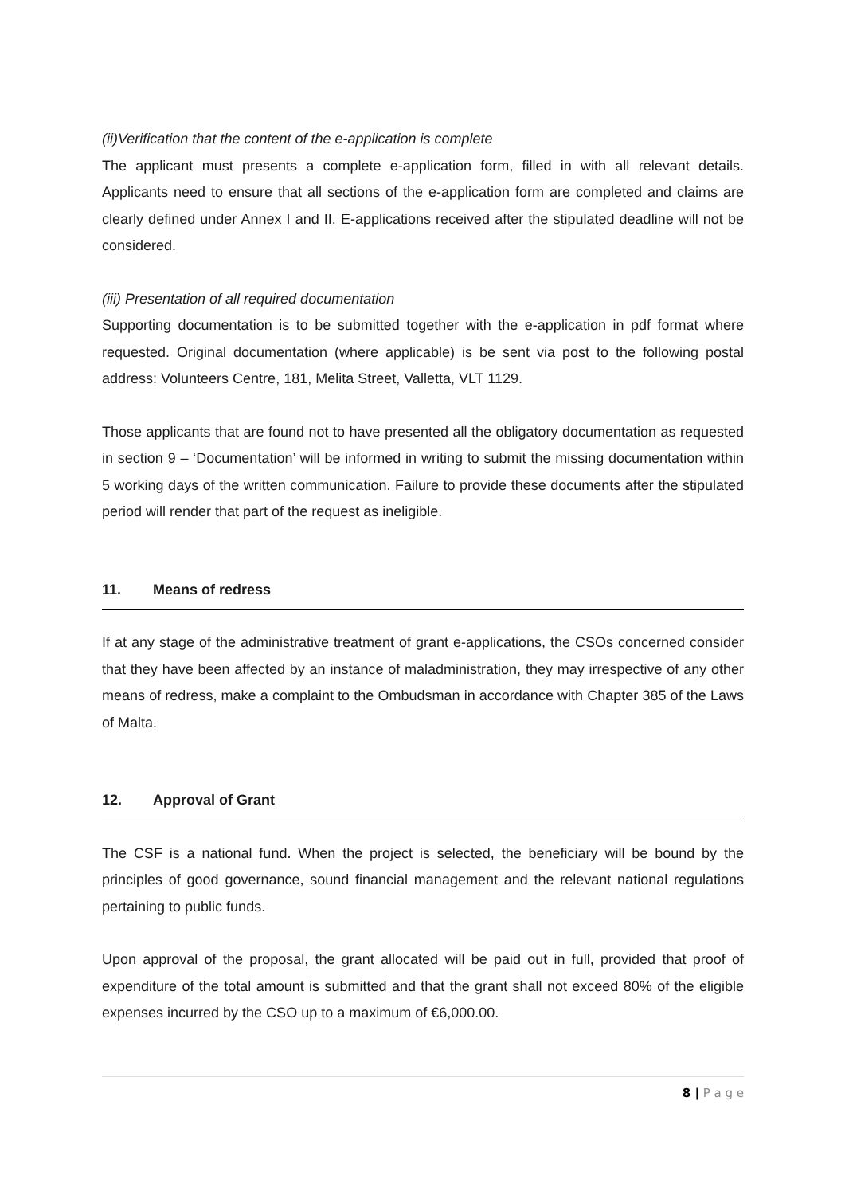(ii)Verification that the content of the e-application is complete
The applicant must presents a complete e-application form, filled in with all relevant details. Applicants need to ensure that all sections of the e-application form are completed and claims are clearly defined under Annex I and II. E-applications received after the stipulated deadline will not be considered.
(iii) Presentation of all required documentation
Supporting documentation is to be submitted together with the e-application in pdf format where requested. Original documentation (where applicable) is be sent via post to the following postal address: Volunteers Centre, 181, Melita Street, Valletta, VLT 1129.
Those applicants that are found not to have presented all the obligatory documentation as requested in section 9 – ‘Documentation’ will be informed in writing to submit the missing documentation within 5 working days of the written communication. Failure to provide these documents after the stipulated period will render that part of the request as ineligible.
11. Means of redress
If at any stage of the administrative treatment of grant e-applications, the CSOs concerned consider that they have been affected by an instance of maladministration, they may irrespective of any other means of redress, make a complaint to the Ombudsman in accordance with Chapter 385 of the Laws of Malta.
12. Approval of Grant
The CSF is a national fund. When the project is selected, the beneficiary will be bound by the principles of good governance, sound financial management and the relevant national regulations pertaining to public funds.
Upon approval of the proposal, the grant allocated will be paid out in full, provided that proof of expenditure of the total amount is submitted and that the grant shall not exceed 80% of the eligible expenses incurred by the CSO up to a maximum of €6,000.00.
8 | P a g e